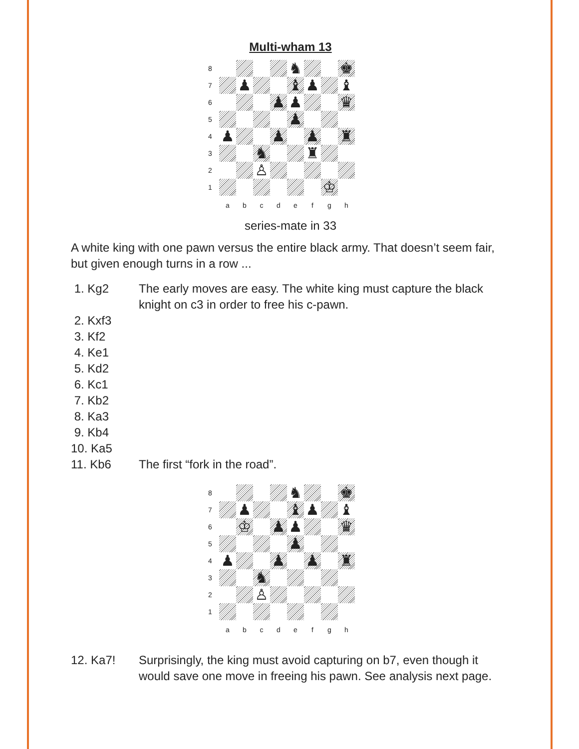Multi-wham 13
| 8 | | | | | ♞ | | | ♚ |
| 7 | | ♟ | | | ♝ | ♟ | | ♝ |
| 6 | | | | ♟ | ♟ | | | ♛ |
| 5 | | | | | ♟ | | | |
| 4 | ♟ | | | ♟ | | ♟ | | ♜ |
| 3 | | | ♞ | | | ♜ | | |
| 2 | | | ♙ | | | | | |
| 1 | | | | | | | ♔ | |
| | a | b | c | d | e | f | g | h |
series-mate in 33
A white king with one pawn versus the entire black army. That doesn’t seem fair, but given enough turns in a row ...
1. Kg2 The early moves are easy. The white king must capture the black knight on c3 in order to free his c-pawn.
2. Kxf3
3. Kf2
4. Ke1
5. Kd2
6. Kc1
7. Kb2
8. Ka3
9. Kb4
10. Ka5
11. Kb6 The first “fork in the road”.
| 8 | | | | | ♞ | | | ♚ |
| 7 | | ♟ | | | ♝ | ♟ | | ♝ |
| 6 | | ♔ | | ♟ | ♟ | | | ♛ |
| 5 | | | | | ♟ | | | |
| 4 | ♟ | | | ♟ | | ♟ | | ♜ |
| 3 | | | ♞ | | | | | |
| 2 | | | ♙ | | | | | |
| 1 | | | | | | | | |
| | a | b | c | d | e | f | g | h |
12. Ka7! Surprisingly, the king must avoid capturing on b7, even though it would save one move in freeing his pawn. See analysis next page.